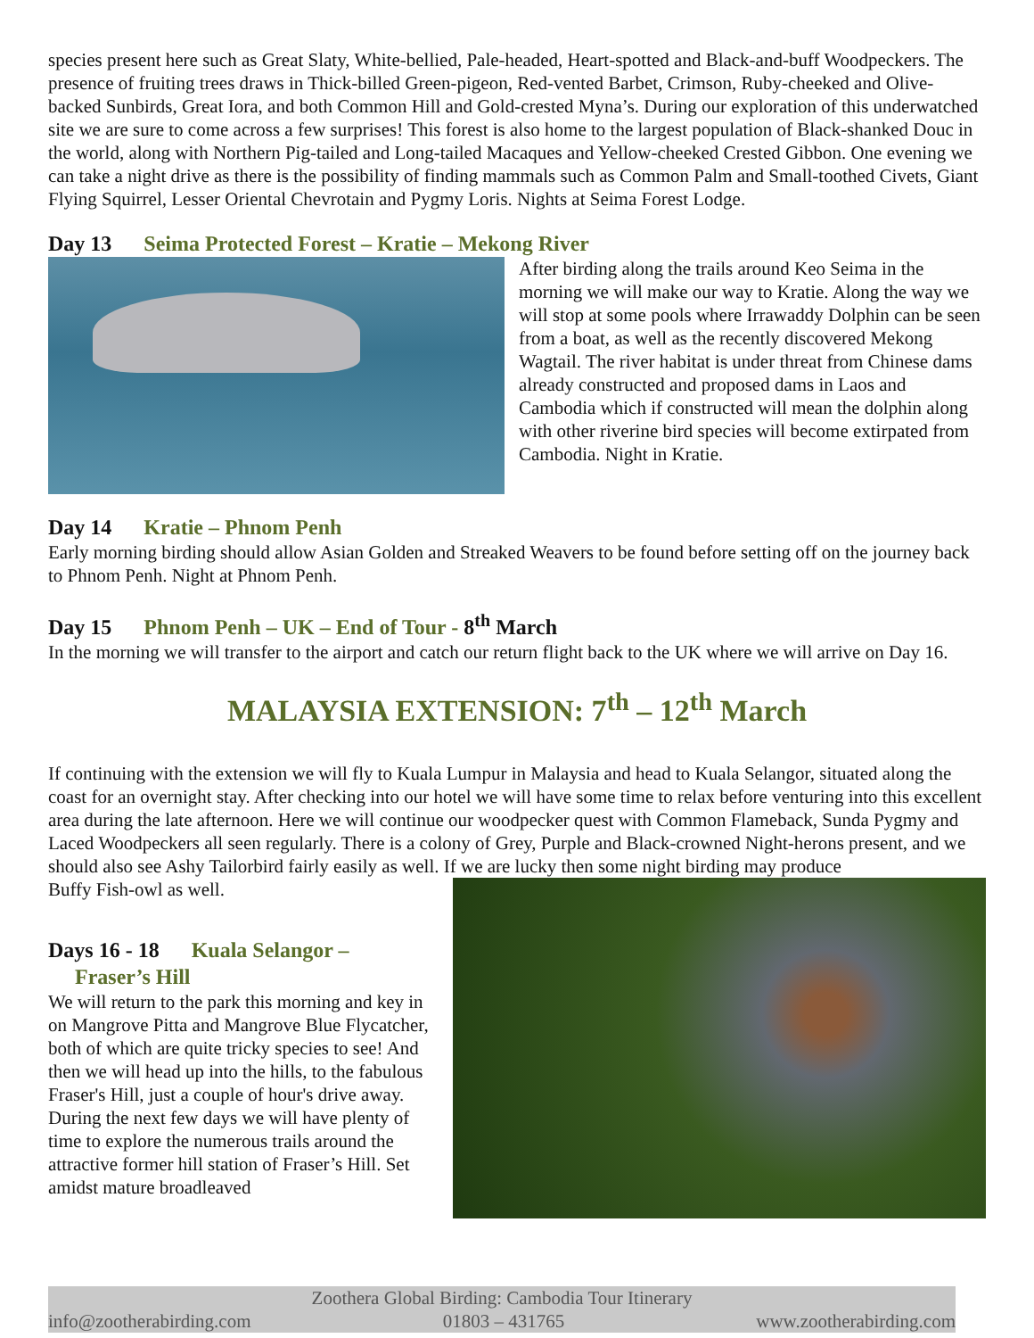species present here such as Great Slaty, White-bellied, Pale-headed, Heart-spotted and Black-and-buff Woodpeckers. The presence of fruiting trees draws in Thick-billed Green-pigeon, Red-vented Barbet, Crimson, Ruby-cheeked and Olive-backed Sunbirds, Great Iora, and both Common Hill and Gold-crested Myna’s. During our exploration of this underwatched site we are sure to come across a few surprises! This forest is also home to the largest population of Black-shanked Douc in the world, along with Northern Pig-tailed and Long-tailed Macaques and Yellow-cheeked Crested Gibbon. One evening we can take a night drive as there is the possibility of finding mammals such as Common Palm and Small-toothed Civets, Giant Flying Squirrel, Lesser Oriental Chevrotain and Pygmy Loris. Nights at Seima Forest Lodge.
Day 13 Seima Protected Forest – Kratie – Mekong River
After birding along the trails around Keo Seima in the morning we will make our way to Kratie. Along the way we will stop at some pools where Irrawaddy Dolphin can be seen from a boat, as well as the recently discovered Mekong Wagtail. The river habitat is under threat from Chinese dams already constructed and proposed dams in Laos and Cambodia which if constructed will mean the dolphin along with other riverine bird species will become extirpated from Cambodia. Night in Kratie.
Day 14 Kratie – Phnom Penh
Early morning birding should allow Asian Golden and Streaked Weavers to be found before setting off on the journey back to Phnom Penh. Night at Phnom Penh.
Day 15 Phnom Penh – UK – End of Tour - 8<sup>th</sup> March
In the morning we will transfer to the airport and catch our return flight back to the UK where we will arrive on Day 16.
MALAYSIA EXTENSION: 7<sup>th</sup> – 12<sup>th</sup> March
If continuing with the extension we will fly to Kuala Lumpur in Malaysia and head to Kuala Selangor, situated along the coast for an overnight stay. After checking into our hotel we will have some time to relax before venturing into this excellent area during the late afternoon. Here we will continue our woodpecker quest with Common Flameback, Sunda Pygmy and Laced Woodpeckers all seen regularly. There is a colony of Grey, Purple and Black-crowned Night-herons present, and we should also see Ashy Tailorbird fairly easily as well. If we are lucky then some night birding may produce
Buffy Fish-owl as well.
Days 16 - 18 Kuala Selangor –
Fraser’s Hill
We will return to the park this morning and key in on Mangrove Pitta and Mangrove Blue Flycatcher, both of which are quite tricky species to see! And then we will head up into the hills, to the fabulous Fraser's Hill, just a couple of hour's drive away. During the next few days we will have plenty of time to explore the numerous trails around the attractive former hill station of Fraser’s Hill. Set amidst mature broadleaved
Zoothera Global Birding: Cambodia Tour Itinerary
info@zootherabirding.com 01803 – 431765 www.zootherabirding.com